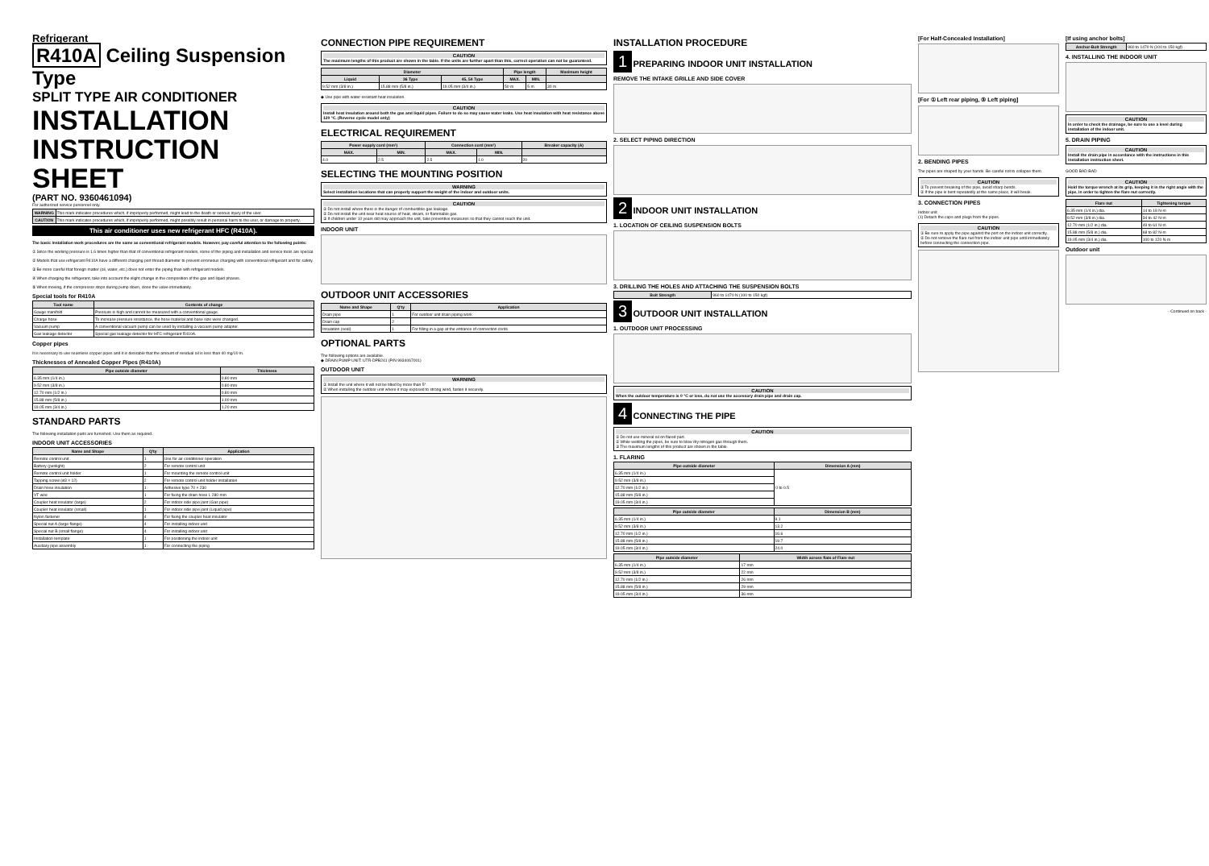Refrigerant
R410A Ceiling Suspension Type
SPLIT TYPE AIR CONDITIONER
INSTALLATION INSTRUCTION SHEET
(PART NO. 9360461094)
For authorized service personnel only.
| WARNING | This mark indicates procedures which, if improperly performed, might lead to the death or serious injury of the user. |
| CAUTION | This mark indicates procedures which, if improperly performed, might possibly result in personal harm to the user, or damage to property. |
This air conditioner uses new refrigerant HFC (R410A).
The basic installation work procedures are the same as conventional refrigerant models. However, pay careful attention to the following points:
① Since the working pressure is 1.6 times higher than that of conventional refrigerant models, some of the piping and installation and service tools are special.
② Models that use refrigerant R410A have a different charging port thread diameter to prevent erroneous charging with conventional refrigerant and for safety.
③ Be more careful that foreign matter (oil, water, etc.) does not enter the piping than with refrigerant models.
④ When charging the refrigerant, take into account the slight change in the composition of the gas and liquid phases.
⑤ When moving, if the compressor stops during pump down, close the valve immediately.
Special tools for R410A
| Tool name | Contents of change |
| --- | --- |
| Gauge manifold | Pressure is high and cannot be measured with a conventional gauge. |
| Charge hose | To increase pressure resistance, the hose material and base size were changed. |
| Vacuum pump | A conventional vacuum pump can be used by installing a vacuum pump adapter. |
| Gas leakage detector | Special gas leakage detector for HFC refrigerant R410A. |
Copper pipes
It is necessary to use seamless copper pipes and it is desirable that the amount of residual oil is less than 40 mg/10 m.
Thicknesses of Annealed Copper Pipes (R410A)
| Pipe outside diameter | Thickness |
| --- | --- |
| 6.35 mm (1/4 in.) | 0.80 mm |
| 9.52 mm (3/8 in.) | 0.80 mm |
| 12.70 mm (1/2 in.) | 0.80 mm |
| 15.88 mm (5/8 in.) | 1.00 mm |
| 19.05 mm (3/4 in.) | 1.20 mm |
STANDARD PARTS
The following installation parts are furnished. Use them as required.
INDOOR UNIT ACCESSORIES
| Name and Shape | Q'ty | Application |
| --- | --- | --- |
| Remote control unit | 1 | Use for air conditioner operation |
| Battery (penlight) | 2 | For remote control unit |
| Remote control unit holder | 1 | For mounting the remote control unit |
| Tapping screw (ø3 × 12) | 2 | For remote control unit holder installation |
| Drain hose insulation | 1 | Adhesive type 70 × 230 |
| VT wire | 1 | For fixing the drain hose L 280 mm |
| Coupler heat insulator (large) | 2 | For indoor side pipe joint (Gas pipe) |
| Coupler heat insulator (small) | 1 | For indoor side pipe joint (Liquid pipe) |
| Nylon fastener | 4 | For fixing the coupler heat insulator |
| Special nut A (large flange) | 4 | For installing indoor unit |
| Special nut B (small flange) | 4 | For installing indoor unit |
| Installation template | 1 | For positioning the indoor unit |
| Auxiliary pipe assembly | 1 | For connecting the piping |
CONNECTION PIPE REQUIREMENT
CAUTION
The maximum lengths of this product are shown in the table. If the units are further apart than this, correct operation can not be guaranteed.
| Diameter | | | Pipe length | | Maximum height |
| --- | --- | --- | --- | --- | --- |
| Liquid | 36 Type | 45, 54 Type | MAX. | MIN. | |
| 9.52 mm (3/8 in.) | 15.88 mm (5/8 in.) | 19.05 mm (3/4 in.) | 50 m | 5 m | 30 m |
◆ Use pipe with water-resistant heat insulation.
CAUTION
Install heat insulation around both the gas and liquid pipes. Failure to do so may cause water leaks. Use heat insulation with heat resistance above 120 °C. (Reverse cycle model only)
ELECTRICAL REQUIREMENT
| Power supply cord (mm²) | | Connection cord (mm²) | | Breaker capacity (A) |
| --- | --- | --- | --- | --- |
| MAX. | MIN. | MAX. | MIN. | |
| 4.0 | 2.5 | 2.5 | 1.0 | 20 |
SELECTING THE MOUNTING POSITION
WARNING
Select installation locations that can properly support the weight of the indoor and outdoor units.
CAUTION
① Do not install where there is the danger of combustible gas leakage.
② Do not install the unit near heat source of heat, steam, or flammable gas.
③ If children under 10 years old may approach the unit, take preventive measures so that they cannot reach the unit.
INDOOR UNIT
OUTDOOR UNIT ACCESSORIES
| Name and Shape | Q'ty | Application |
| --- | --- | --- |
| Drain pipe | 1 | For outdoor unit drain piping work |
| Drain cap | 2 | |
| Insulation (seal) | 1 | For filling in a gap at the entrance of connection cords |
OPTIONAL PARTS
The following options are available.
◆ DRAIN PUMP UNIT: UTR-DPB241 (P/N 9934067001)
OUTDOOR UNIT
WARNING
① Install the unit where it will not be tilted by more than 5°.
② When installing the outdoor unit where it may exposed to strong wind, fasten it securely.
INSTALLATION PROCEDURE
1 PREPARING INDOOR UNIT INSTALLATION
REMOVE THE INTAKE GRILLE AND SIDE COVER
2. SELECT PIPING DIRECTION
2 INDOOR UNIT INSTALLATION
1. LOCATION OF CEILING SUSPENSION BOLTS
3. DRILLING THE HOLES AND ATTACHING THE SUSPENSION BOLTS
| Bolt Strength | 960 to 1470 N (100 to 150 kgf) |
3 OUTDOOR UNIT INSTALLATION
1. OUTDOOR UNIT PROCESSING
CAUTION
When the outdoor temperature is 0 °C or less, do not use the accessory drain pipe and drain cap.
4 CONNECTING THE PIPE
CAUTION
① Do not use mineral oil on flared part.
② While welding the pipes, be sure to blow dry nitrogen gas through them.
③ The maximum lengths of this product are shown in the table.
1. FLARING
| Pipe outside diameter | Dimension A (mm) |
| --- | --- |
| 6.35 mm (1/4 in.) | 0 to 0.5 |
| 9.52 mm (3/8 in.) | |
| 12.70 mm (1/2 in.) | |
| 15.88 mm (5/8 in.) | |
| 19.05 mm (3/4 in.) | |
| Pipe outside diameter | Dimension B (mm) |
| --- | --- |
| 6.35 mm (1/4 in.) | 9.1 |
| 9.52 mm (3/8 in.) | 13.2 |
| 12.70 mm (1/2 in.) | 16.6 |
| 15.88 mm (5/8 in.) | 19.7 |
| 19.05 mm (3/4 in.) | 24.0 |
| Pipe outside diameter | Width across flats of Flare nut |
| --- | --- |
| 6.35 mm (1/4 in.) | 17 mm |
| 9.52 mm (3/8 in.) | 22 mm |
| 12.70 mm (1/2 in.) | 26 mm |
| 15.88 mm (5/8 in.) | 29 mm |
| 19.05 mm (3/4 in.) | 36 mm |
[For Half-Concealed Installation]
[For ① Left rear piping, ⑤ Left piping]
2. BENDING PIPES
The pipes are shaped by your hands. Be careful not to collapse them.
CAUTION
① To prevent breaking of the pipe, avoid sharp bends.
② If the pipe is bent repeatedly at the same place, it will break.
3. CONNECTION PIPES
Indoor unit
(1) Detach the caps and plugs from the pipes.
CAUTION
① Be sure to apply the pipe against the port on the indoor unit correctly.
② Do not remove the flare nut from the indoor unit pipe until immediately before connecting the connection pipe.
[If using anchor bolts]
| Anchor-Bolt Strength | 960 to 1470 N (100 to 150 kgf) |
4. INSTALLING THE INDOOR UNIT
CAUTION
In order to check the drainage, be sure to use a level during installation of the indoor unit.
5. DRAIN PIPING
CAUTION
Install the drain pipe in accordance with the instructions in this installation instruction sheet.
GOOD BAD BAD
CAUTION
Hold the torque wrench at its grip, keeping it in the right angle with the pipe, in order to tighten the flare nut correctly.
| Flare nut | Tightening torque |
| --- | --- |
| 6.35 mm (1/4 in.) dia. | 14 to 18 N·m |
| 9.52 mm (3/8 in.) dia. | 34 to 42 N·m |
| 12.70 mm (1/2 in.) dia. | 49 to 61 N·m |
| 15.88 mm (5/8 in.) dia. | 68 to 82 N·m |
| 19.05 mm (3/4 in.) dia. | 100 to 120 N·m |
Outdoor unit
- Continued on back -